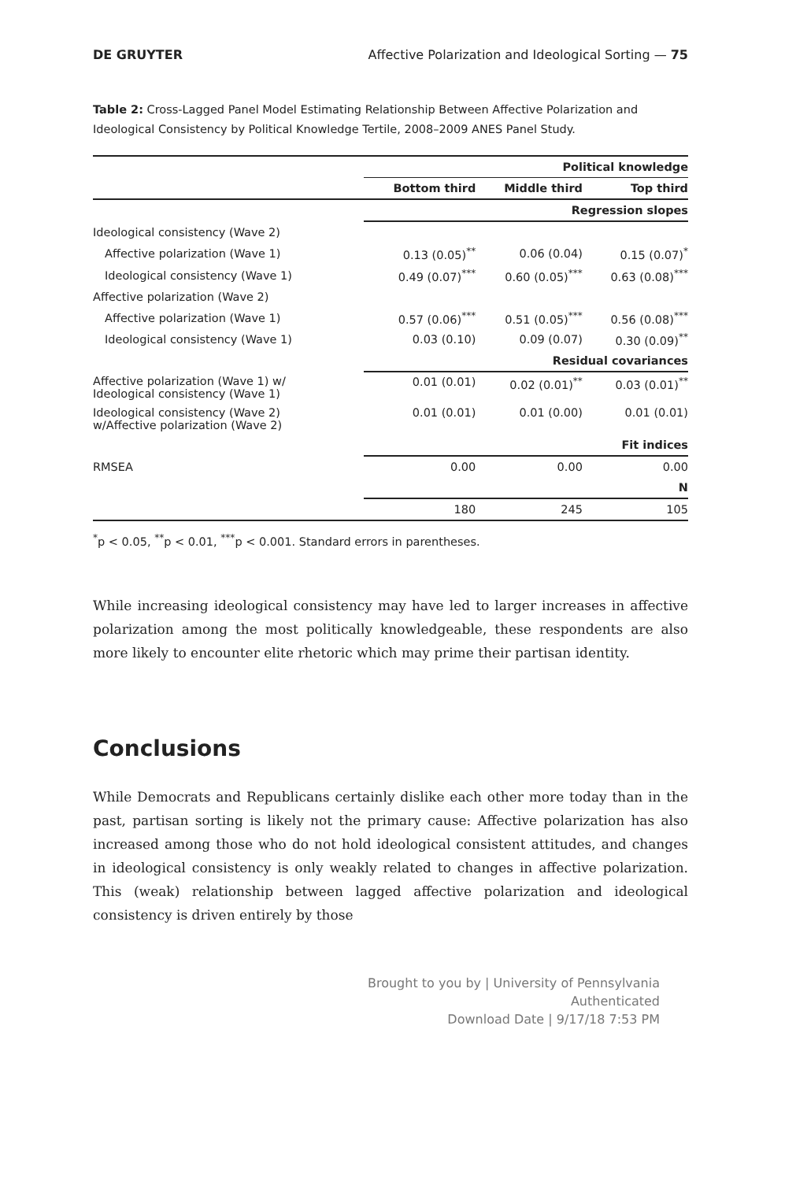DE GRUYTER Affective Polarization and Ideological Sorting — 75
Table 2: Cross-Lagged Panel Model Estimating Relationship Between Affective Polarization and Ideological Consistency by Political Knowledge Tertile, 2008–2009 ANES Panel Study.
| | Political knowledge | | |
| --- | --- | --- | --- |
| | Bottom third | Middle third | Top third |
| | Regression slopes | | |
| Ideological consistency (Wave 2) | | | |
| Affective polarization (Wave 1) | 0.13 (0.05)<sup>**</sup> | 0.06 (0.04) | 0.15 (0.07)<sup>*</sup> |
| Ideological consistency (Wave 1) | 0.49 (0.07)<sup>***</sup> | 0.60 (0.05)<sup>***</sup> | 0.63 (0.08)<sup>***</sup> |
| Affective polarization (Wave 2) | | | |
| Affective polarization (Wave 1) | 0.57 (0.06)<sup>***</sup> | 0.51 (0.05)<sup>***</sup> | 0.56 (0.08)<sup>***</sup> |
| Ideological consistency (Wave 1) | 0.03 (0.10) | 0.09 (0.07) | 0.30 (0.09)<sup>**</sup> |
| | Residual covariances | | |
| Affective polarization (Wave 1) w/ Ideological consistency (Wave 1) | 0.01 (0.01) | 0.02 (0.01)<sup>**</sup> | 0.03 (0.01)<sup>**</sup> |
| Ideological consistency (Wave 2) w/Affective polarization (Wave 2) | 0.01 (0.01) | 0.01 (0.00) | 0.01 (0.01) |
| | Fit indices | | |
| RMSEA | 0.00 | 0.00 | 0.00 |
| | N | | |
| | 180 | 245 | 105 |
<sup>*</sup> p < 0.05, <sup>**</sup>p < 0.01, <sup>***</sup>p < 0.001. Standard errors in parentheses.
While increasing ideological consistency may have led to larger increases in affective polarization among the most politically knowledgeable, these respondents are also more likely to encounter elite rhetoric which may prime their partisan identity.
Conclusions
While Democrats and Republicans certainly dislike each other more today than in the past, partisan sorting is likely not the primary cause: Affective polarization has also increased among those who do not hold ideological consistent attitudes, and changes in ideological consistency is only weakly related to changes in affective polarization. This (weak) relationship between lagged affective polarization and ideological consistency is driven entirely by those
Brought to you by | University of Pennsylvania
Authenticated
Download Date | 9/17/18 7:53 PM